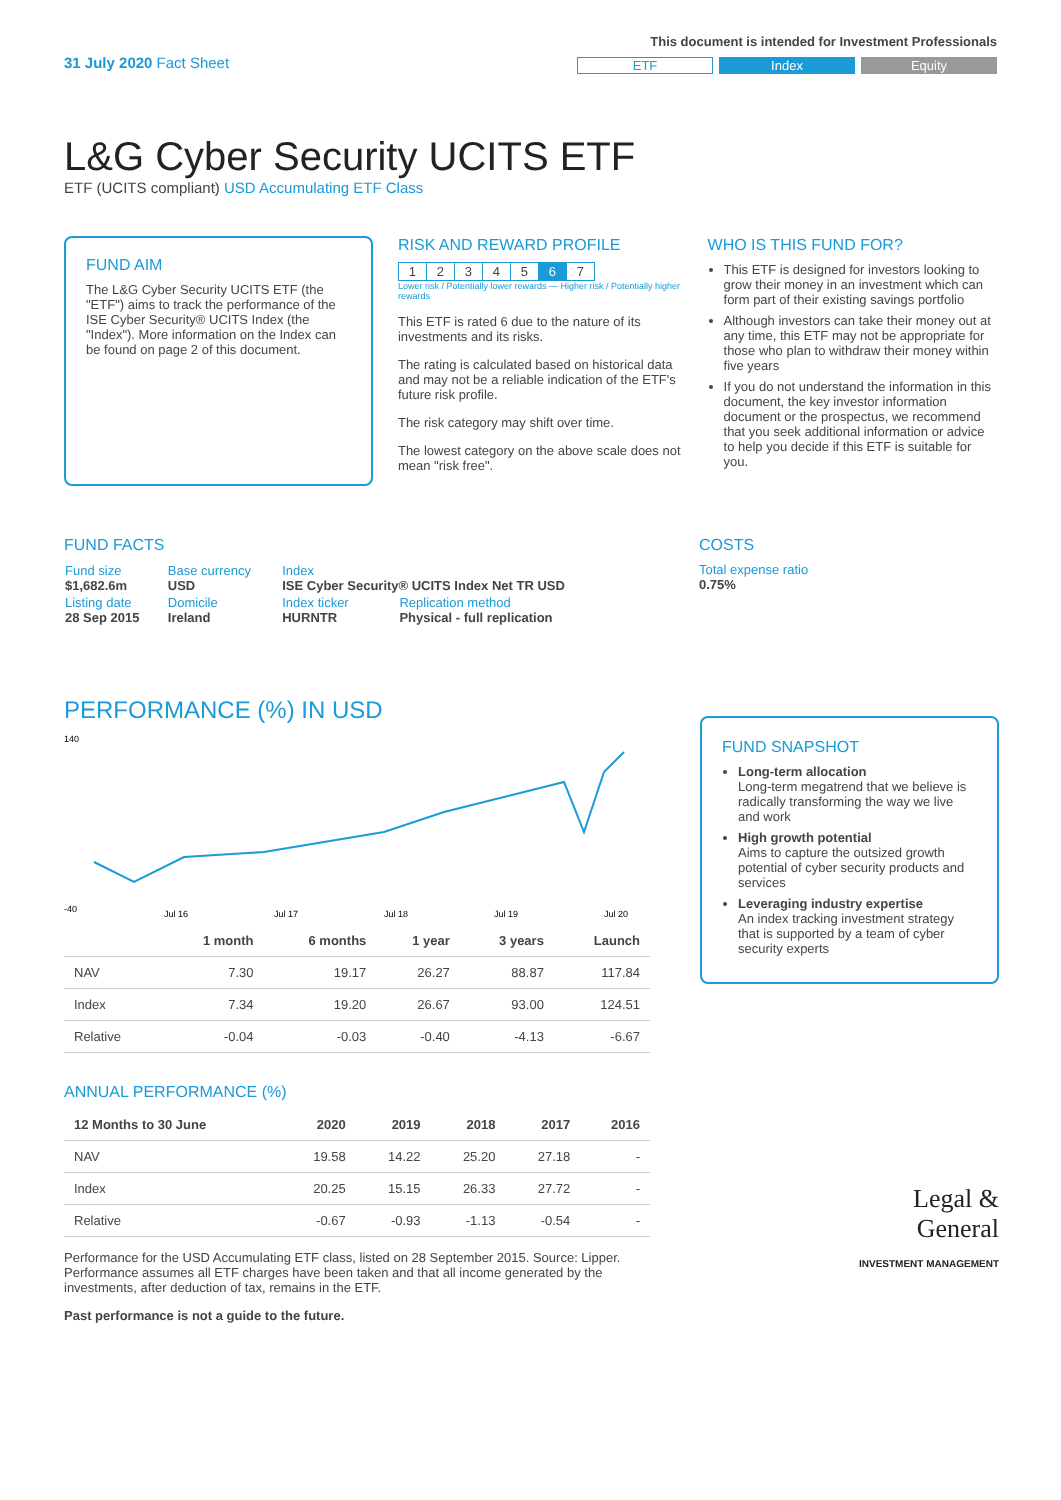31 July 2020 Fact Sheet
This document is intended for Investment Professionals
ETF Index Equity
L&G Cyber Security UCITS ETF
ETF (UCITS compliant) USD Accumulating ETF Class
FUND AIM
The L&G Cyber Security UCITS ETF (the "ETF") aims to track the performance of the ISE Cyber Security® UCITS Index (the "Index"). More information on the Index can be found on page 2 of this document.
RISK AND REWARD PROFILE
| 1 | 2 | 3 | 4 | 5 | 6 | 7 |
Lower risk / Potentially lower rewards — Higher risk / Potentially higher rewards
This ETF is rated 6 due to the nature of its investments and its risks.
The rating is calculated based on historical data and may not be a reliable indication of the ETF's future risk profile.
The risk category may shift over time.
The lowest category on the above scale does not mean "risk free".
WHO IS THIS FUND FOR?
This ETF is designed for investors looking to grow their money in an investment which can form part of their existing savings portfolio
Although investors can take their money out at any time, this ETF may not be appropriate for those who plan to withdraw their money within five years
If you do not understand the information in this document, the key investor information document or the prospectus, we recommend that you seek additional information or advice to help you decide if this ETF is suitable for you.
FUND FACTS
| Fund size $1,682.6m | Base currency USD | Index ISE Cyber Security® UCITS Index Net TR USD | |
| Listing date 28 Sep 2015 | Domicile Ireland | Index ticker HURNTR | Replication method Physical - full replication |
COSTS
Total expense ratio
0.75%
PERFORMANCE (%) IN USD
140
-40
Jul 16
Jul 17
Jul 18
Jul 19
Jul 20
| | 1 month | 6 months | 1 year | 3 years | Launch |
| --- | --- | --- | --- | --- | --- |
| NAV | 7.30 | 19.17 | 26.27 | 88.87 | 117.84 |
| Index | 7.34 | 19.20 | 26.67 | 93.00 | 124.51 |
| Relative | -0.04 | -0.03 | -0.40 | -4.13 | -6.67 |
ANNUAL PERFORMANCE (%)
| 12 Months to 30 June | 2020 | 2019 | 2018 | 2017 | 2016 |
| --- | --- | --- | --- | --- | --- |
| NAV | 19.58 | 14.22 | 25.20 | 27.18 | - |
| Index | 20.25 | 15.15 | 26.33 | 27.72 | - |
| Relative | -0.67 | -0.93 | -1.13 | -0.54 | - |
Performance for the USD Accumulating ETF class, listed on 28 September 2015. Source: Lipper. Performance assumes all ETF charges have been taken and that all income generated by the investments, after deduction of tax, remains in the ETF.
Past performance is not a guide to the future.
FUND SNAPSHOT
Long-term allocation
Long-term megatrend that we believe is radically transforming the way we live and work
High growth potential
Aims to capture the outsized growth potential of cyber security products and services
Leveraging industry expertise
An index tracking investment strategy that is supported by a team of cyber security experts
Legal &
General
INVESTMENT MANAGEMENT